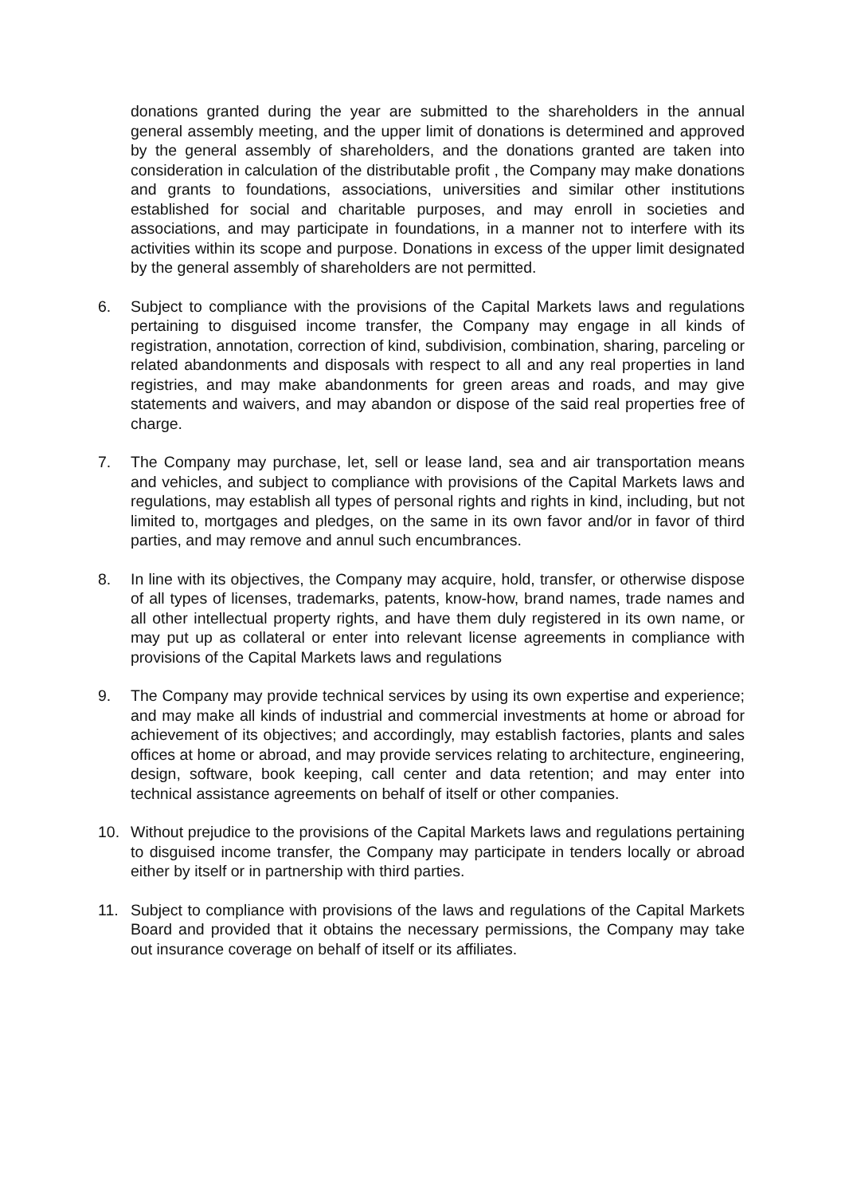donations granted during the year are submitted to the shareholders in the annual general assembly meeting, and the upper limit of donations is determined and approved by the general assembly of shareholders, and the donations granted are taken into consideration in calculation of the distributable profit , the Company may make donations and grants to foundations, associations, universities and similar other institutions established for social and charitable purposes, and may enroll in societies and associations, and may participate in foundations, in a manner not to interfere with its activities within its scope and purpose. Donations in excess of the upper limit designated by the general assembly of shareholders are not permitted.
6. Subject to compliance with the provisions of the Capital Markets laws and regulations pertaining to disguised income transfer, the Company may engage in all kinds of registration, annotation, correction of kind, subdivision, combination, sharing, parceling or related abandonments and disposals with respect to all and any real properties in land registries, and may make abandonments for green areas and roads, and may give statements and waivers, and may abandon or dispose of the said real properties free of charge.
7. The Company may purchase, let, sell or lease land, sea and air transportation means and vehicles, and subject to compliance with provisions of the Capital Markets laws and regulations, may establish all types of personal rights and rights in kind, including, but not limited to, mortgages and pledges, on the same in its own favor and/or in favor of third parties, and may remove and annul such encumbrances.
8. In line with its objectives, the Company may acquire, hold, transfer, or otherwise dispose of all types of licenses, trademarks, patents, know-how, brand names, trade names and all other intellectual property rights, and have them duly registered in its own name, or may put up as collateral or enter into relevant license agreements in compliance with provisions of the Capital Markets laws and regulations
9. The Company may provide technical services by using its own expertise and experience; and may make all kinds of industrial and commercial investments at home or abroad for achievement of its objectives; and accordingly, may establish factories, plants and sales offices at home or abroad, and may provide services relating to architecture, engineering, design, software, book keeping, call center and data retention; and may enter into technical assistance agreements on behalf of itself or other companies.
10. Without prejudice to the provisions of the Capital Markets laws and regulations pertaining to disguised income transfer, the Company may participate in tenders locally or abroad either by itself or in partnership with third parties.
11. Subject to compliance with provisions of the laws and regulations of the Capital Markets Board and provided that it obtains the necessary permissions, the Company may take out insurance coverage on behalf of itself or its affiliates.